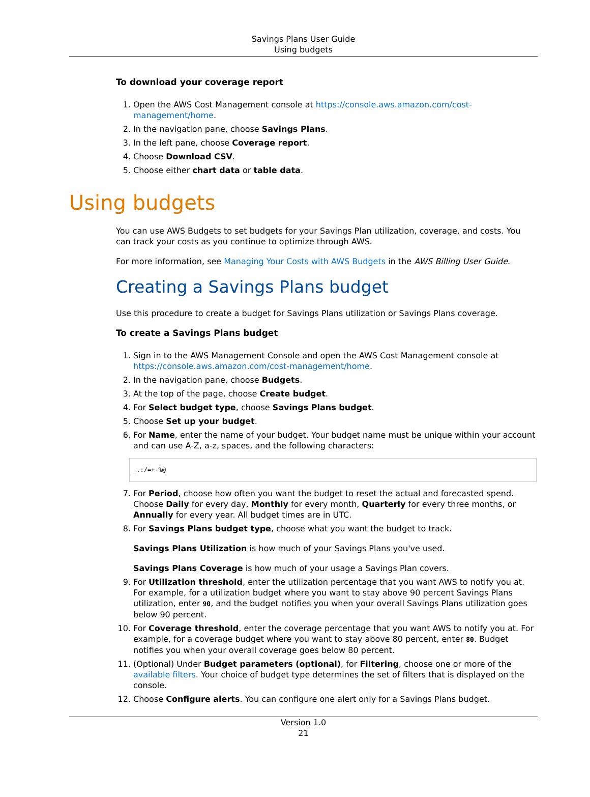Savings Plans User Guide
Using budgets
To download your coverage report
1. Open the AWS Cost Management console at https://console.aws.amazon.com/cost-management/home.
2. In the navigation pane, choose Savings Plans.
3. In the left pane, choose Coverage report.
4. Choose Download CSV.
5. Choose either chart data or table data.
Using budgets
You can use AWS Budgets to set budgets for your Savings Plan utilization, coverage, and costs. You can track your costs as you continue to optimize through AWS.
For more information, see Managing Your Costs with AWS Budgets in the AWS Billing User Guide.
Creating a Savings Plans budget
Use this procedure to create a budget for Savings Plans utilization or Savings Plans coverage.
To create a Savings Plans budget
1. Sign in to the AWS Management Console and open the AWS Cost Management console at https://console.aws.amazon.com/cost-management/home.
2. In the navigation pane, choose Budgets.
3. At the top of the page, choose Create budget.
4. For Select budget type, choose Savings Plans budget.
5. Choose Set up your budget.
6. For Name, enter the name of your budget. Your budget name must be unique within your account and can use A-Z, a-z, spaces, and the following characters:
_.:/=+-%@
7. For Period, choose how often you want the budget to reset the actual and forecasted spend. Choose Daily for every day, Monthly for every month, Quarterly for every three months, or Annually for every year. All budget times are in UTC.
8. For Savings Plans budget type, choose what you want the budget to track.
Savings Plans Utilization is how much of your Savings Plans you've used.
Savings Plans Coverage is how much of your usage a Savings Plan covers.
9. For Utilization threshold, enter the utilization percentage that you want AWS to notify you at. For example, for a utilization budget where you want to stay above 90 percent Savings Plans utilization, enter 90, and the budget notifies you when your overall Savings Plans utilization goes below 90 percent.
10. For Coverage threshold, enter the coverage percentage that you want AWS to notify you at. For example, for a coverage budget where you want to stay above 80 percent, enter 80. Budget notifies you when your overall coverage goes below 80 percent.
11. (Optional) Under Budget parameters (optional), for Filtering, choose one or more of the available filters. Your choice of budget type determines the set of filters that is displayed on the console.
12. Choose Configure alerts. You can configure one alert only for a Savings Plans budget.
Version 1.0
21